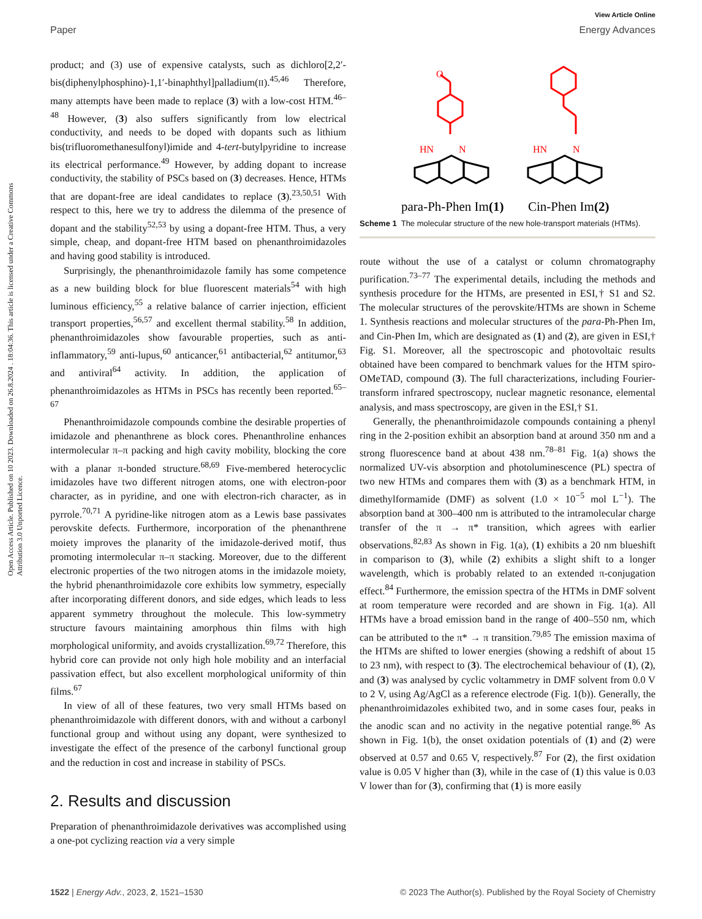View Article Online
Paper Energy Advances
Open Access Article. Published on 10 2023. Downloaded on 26.8.2024 . 18:04:36. This article is licensed under a Creative Commons Attribution 3.0 Unported Licence.
product; and (3) use of expensive catalysts, such as dichloro[2,2′-bis(diphenylphosphino)-1,1′-binaphthyl]palladium(II).<sup>45,46</sup> Therefore, many attempts have been made to replace (3) with a low-cost HTM.<sup>46–48</sup> However, (3) also suffers significantly from low electrical conductivity, and needs to be doped with dopants such as lithium bis(trifluoromethanesulfonyl)imide and 4-tert-butylpyridine to increase its electrical performance.<sup>49</sup> However, by adding dopant to increase conductivity, the stability of PSCs based on (3) decreases. Hence, HTMs that are dopant-free are ideal candidates to replace (3).<sup>23,50,51</sup> With respect to this, here we try to address the dilemma of the presence of dopant and the stability<sup>52,53</sup> by using a dopant-free HTM. Thus, a very simple, cheap, and dopant-free HTM based on phenanthroimidazoles and having good stability is introduced.
Surprisingly, the phenanthroimidazole family has some competence as a new building block for blue fluorescent materials<sup>54</sup> with high luminous efficiency,<sup>55</sup> a relative balance of carrier injection, efficient transport properties,<sup>56,57</sup> and excellent thermal stability.<sup>58</sup> In addition, phenanthroimidazoles show favourable properties, such as anti-inflammatory,<sup>59</sup> anti-lupus,<sup>60</sup> anticancer,<sup>61</sup> antibacterial,<sup>62</sup> antitumor,<sup>63</sup> and antiviral<sup>64</sup> activity. In addition, the application of phenanthroimidazoles as HTMs in PSCs has recently been reported.<sup>65–67</sup>
Phenanthroimidazole compounds combine the desirable properties of imidazole and phenanthrene as block cores. Phenanthroline enhances intermolecular π–π packing and high cavity mobility, blocking the core with a planar π-bonded structure.<sup>68,69</sup> Five-membered heterocyclic imidazoles have two different nitrogen atoms, one with electron-poor character, as in pyridine, and one with electron-rich character, as in pyrrole.<sup>70,71</sup> A pyridine-like nitrogen atom as a Lewis base passivates perovskite defects. Furthermore, incorporation of the phenanthrene moiety improves the planarity of the imidazole-derived motif, thus promoting intermolecular π–π stacking. Moreover, due to the different electronic properties of the two nitrogen atoms in the imidazole moiety, the hybrid phenanthroimidazole core exhibits low symmetry, especially after incorporating different donors, and side edges, which leads to less apparent symmetry throughout the molecule. This low-symmetry structure favours maintaining amorphous thin films with high morphological uniformity, and avoids crystallization.<sup>69,72</sup> Therefore, this hybrid core can provide not only high hole mobility and an interfacial passivation effect, but also excellent morphological uniformity of thin films.<sup>67</sup>
In view of all of these features, two very small HTMs based on phenanthroimidazole with different donors, with and without a carbonyl functional group and without using any dopant, were synthesized to investigate the effect of the presence of the carbonyl functional group and the reduction in cost and increase in stability of PSCs.
2. Results and discussion
Preparation of phenanthroimidazole derivatives was accomplished using a one-pot cyclizing reaction via a very simple
O
HN
N
HN
N
para-Ph-Phen Im(1)
Cin-Phen Im(2)
Scheme 1 The molecular structure of the new hole-transport materials (HTMs).
route without the use of a catalyst or column chromatography purification.<sup>73–77</sup> The experimental details, including the methods and synthesis procedure for the HTMs, are presented in ESI,† S1 and S2. The molecular structures of the perovskite/HTMs are shown in Scheme 1. Synthesis reactions and molecular structures of the para-Ph-Phen Im, and Cin-Phen Im, which are designated as (1) and (2), are given in ESI,† Fig. S1. Moreover, all the spectroscopic and photovoltaic results obtained have been compared to benchmark values for the HTM spiro-OMeTAD, compound (3). The full characterizations, including Fourier-transform infrared spectroscopy, nuclear magnetic resonance, elemental analysis, and mass spectroscopy, are given in the ESI,† S1.
Generally, the phenanthroimidazole compounds containing a phenyl ring in the 2-position exhibit an absorption band at around 350 nm and a strong fluorescence band at about 438 nm.<sup>78–81</sup> Fig. 1(a) shows the normalized UV-vis absorption and photoluminescence (PL) spectra of two new HTMs and compares them with (3) as a benchmark HTM, in dimethylformamide (DMF) as solvent (1.0 × 10<sup>−5</sup> mol L<sup>−1</sup>). The absorption band at 300–400 nm is attributed to the intramolecular charge transfer of the π → π* transition, which agrees with earlier observations.<sup>82,83</sup> As shown in Fig. 1(a), (1) exhibits a 20 nm blueshift in comparison to (3), while (2) exhibits a slight shift to a longer wavelength, which is probably related to an extended π-conjugation effect.<sup>84</sup> Furthermore, the emission spectra of the HTMs in DMF solvent at room temperature were recorded and are shown in Fig. 1(a). All HTMs have a broad emission band in the range of 400–550 nm, which can be attributed to the π* → π transition.<sup>79,85</sup> The emission maxima of the HTMs are shifted to lower energies (showing a redshift of about 15 to 23 nm), with respect to (3). The electrochemical behaviour of (1), (2), and (3) was analysed by cyclic voltammetry in DMF solvent from 0.0 V to 2 V, using Ag/AgCl as a reference electrode (Fig. 1(b)). Generally, the phenanthroimidazoles exhibited two, and in some cases four, peaks in the anodic scan and no activity in the negative potential range.<sup>86</sup> As shown in Fig. 1(b), the onset oxidation potentials of (1) and (2) were observed at 0.57 and 0.65 V, respectively.<sup>87</sup> For (2), the first oxidation value is 0.05 V higher than (3), while in the case of (1) this value is 0.03 V lower than for (3), confirming that (1) is more easily
1522 | Energy Adv., 2023, 2, 1521–1530 © 2023 The Author(s). Published by the Royal Society of Chemistry